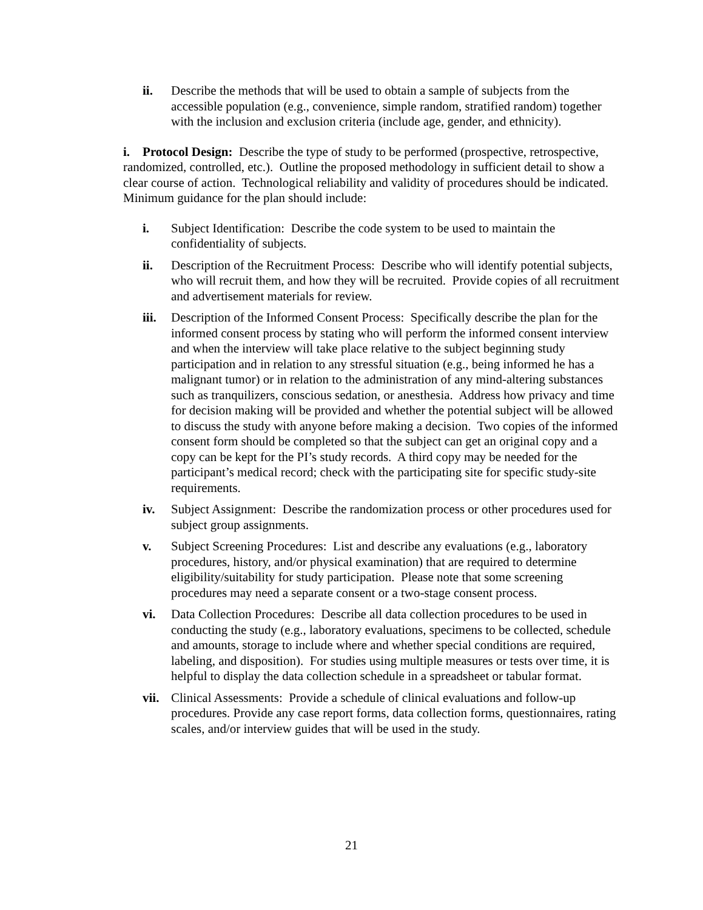ii. Describe the methods that will be used to obtain a sample of subjects from the accessible population (e.g., convenience, simple random, stratified random) together with the inclusion and exclusion criteria (include age, gender, and ethnicity).
i. Protocol Design: Describe the type of study to be performed (prospective, retrospective, randomized, controlled, etc.). Outline the proposed methodology in sufficient detail to show a clear course of action. Technological reliability and validity of procedures should be indicated. Minimum guidance for the plan should include:
i. Subject Identification: Describe the code system to be used to maintain the confidentiality of subjects.
ii. Description of the Recruitment Process: Describe who will identify potential subjects, who will recruit them, and how they will be recruited. Provide copies of all recruitment and advertisement materials for review.
iii.
Description of the Informed Consent Process: Specifically describe the plan for the informed consent process by stating who will perform the informed consent interview and when the interview will take place relative to the subject beginning study participation and in relation to any stressful situation (e.g., being informed he has a malignant tumor) or in relation to the administration of any mind-altering substances such as tranquilizers, conscious sedation, or anesthesia. Address how privacy and time for decision making will be provided and whether the potential subject will be allowed to discuss the study with anyone before making a decision. Two copies of the informed consent form should be completed so that the subject can get an original copy and a copy can be kept for the PI’s study records. A third copy may be needed for the participant’s medical record; check with the participating site for specific study-site requirements.
iv. Subject Assignment: Describe the randomization process or other procedures used for subject group assignments.
v. Subject Screening Procedures: List and describe any evaluations (e.g., laboratory procedures, history, and/or physical examination) that are required to determine eligibility/suitability for study participation. Please note that some screening procedures may need a separate consent or a two-stage consent process.
vi. Data Collection Procedures: Describe all data collection procedures to be used in conducting the study (e.g., laboratory evaluations, specimens to be collected, schedule and amounts, storage to include where and whether special conditions are required, labeling, and disposition). For studies using multiple measures or tests over time, it is helpful to display the data collection schedule in a spreadsheet or tabular format.
vii.
Clinical Assessments: Provide a schedule of clinical evaluations and follow-up procedures. Provide any case report forms, data collection forms, questionnaires, rating scales, and/or interview guides that will be used in the study.
21